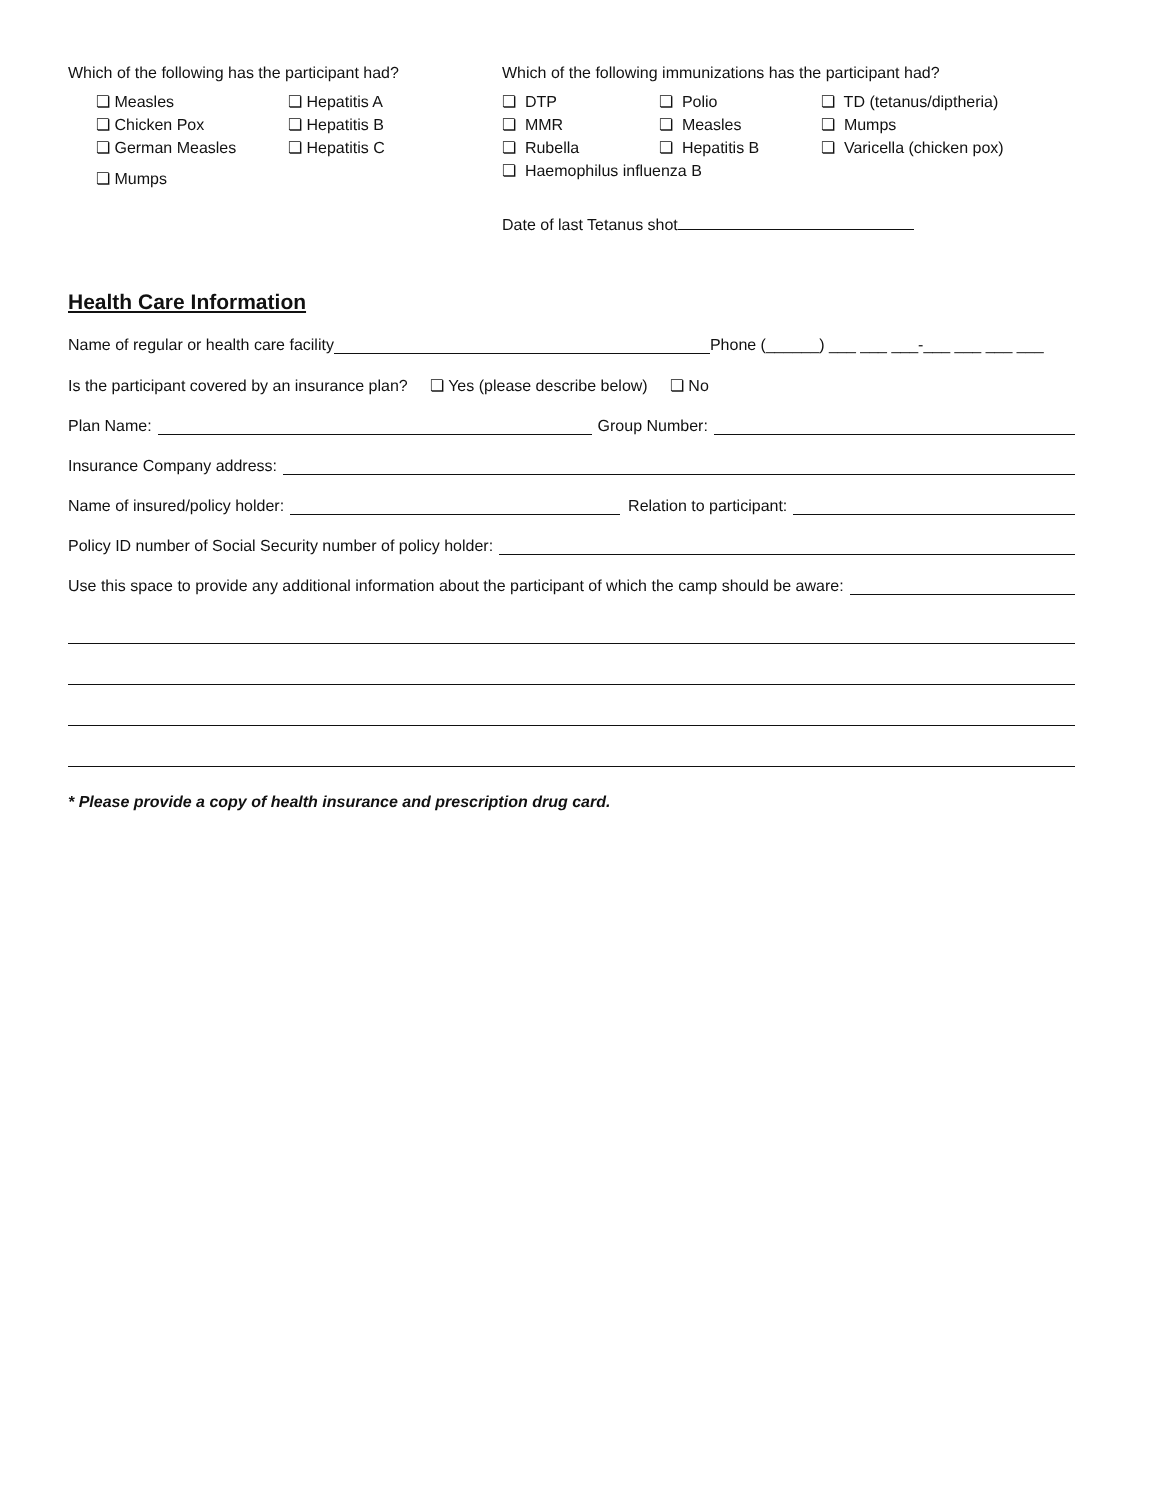Which of the following has the participant had?
❏ Measles ❏ Hepatitis A ❏ Chicken Pox ❏ Hepatitis B ❏ German Measles ❏ Hepatitis C ❏ Mumps
Which of the following immunizations has the participant had?
❏ DTP ❏ Polio ❏ TD (tetanus/diptheria) ❏ MMR ❏ Measles ❏ Mumps ❏ Rubella ❏ Hepatitis B ❏ Varicella (chicken pox) ❏ Haemophilus influenza B
Date of last Tetanus shot
Health Care Information
Name of regular or health care facility Phone (______) ___ ___ ___-___ ___ ___ ___
Is the participant covered by an insurance plan? ❏ Yes (please describe below) ❏ No
Plan Name: Group Number:
Insurance Company address:
Name of insured/policy holder: Relation to participant:
Policy ID number of Social Security number of policy holder:
Use this space to provide any additional information about the participant of which the camp should be aware:
* Please provide a copy of health insurance and prescription drug card.